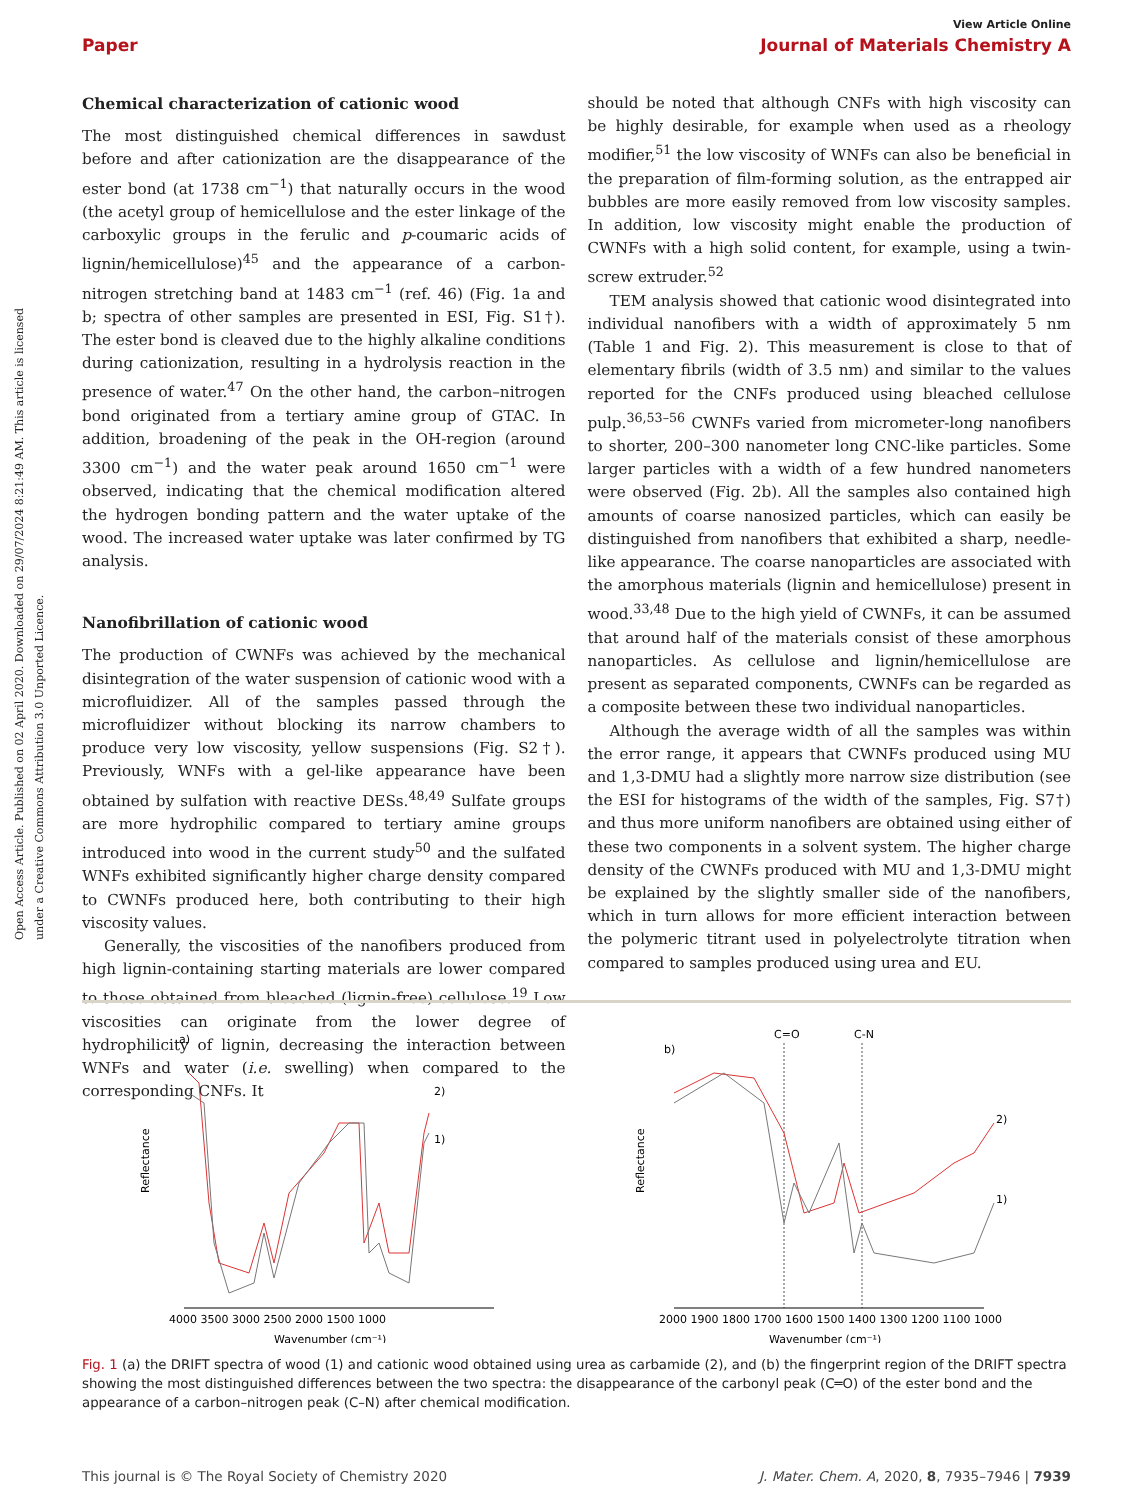Open Access Article. Published on 02 April 2020. Downloaded on 29/07/2024 8:21:49 AM. This article is licensed under a Creative Commons Attribution 3.0 Unported Licence.
View Article Online
Paper Journal of Materials Chemistry A
Chemical characterization of cationic wood
The most distinguished chemical differences in sawdust before and after cationization are the disappearance of the ester bond (at 1738 cm<sup>−1</sup>) that naturally occurs in the wood (the acetyl group of hemicellulose and the ester linkage of the carboxylic groups in the ferulic and p-coumaric acids of lignin/hemicellulose)<sup>45</sup> and the appearance of a carbon-nitrogen stretching band at 1483 cm<sup>−1</sup> (ref. 46) (Fig. 1a and b; spectra of other samples are presented in ESI, Fig. S1†). The ester bond is cleaved due to the highly alkaline conditions during cationization, resulting in a hydrolysis reaction in the presence of water.<sup>47</sup> On the other hand, the carbon–nitrogen bond originated from a tertiary amine group of GTAC. In addition, broadening of the peak in the OH-region (around 3300 cm<sup>−1</sup>) and the water peak around 1650 cm<sup>−1</sup> were observed, indicating that the chemical modification altered the hydrogen bonding pattern and the water uptake of the wood. The increased water uptake was later confirmed by TG analysis.
Nanofibrillation of cationic wood
The production of CWNFs was achieved by the mechanical disintegration of the water suspension of cationic wood with a microfluidizer. All of the samples passed through the microfluidizer without blocking its narrow chambers to produce very low viscosity, yellow suspensions (Fig. S2†). Previously, WNFs with a gel-like appearance have been obtained by sulfation with reactive DESs.<sup>48,49</sup> Sulfate groups are more hydrophilic compared to tertiary amine groups introduced into wood in the current study<sup>50</sup> and the sulfated WNFs exhibited significantly higher charge density compared to CWNFs produced here, both contributing to their high viscosity values.
Generally, the viscosities of the nanofibers produced from high lignin-containing starting materials are lower compared to those obtained from bleached (lignin-free) cellulose.<sup>19</sup> Low viscosities can originate from the lower degree of hydrophilicity of lignin, decreasing the interaction between WNFs and water (i.e. swelling) when compared to the corresponding CNFs. It
should be noted that although CNFs with high viscosity can be highly desirable, for example when used as a rheology modifier,<sup>51</sup> the low viscosity of WNFs can also be beneficial in the preparation of film-forming solution, as the entrapped air bubbles are more easily removed from low viscosity samples. In addition, low viscosity might enable the production of CWNFs with a high solid content, for example, using a twin-screw extruder.<sup>52</sup>
TEM analysis showed that cationic wood disintegrated into individual nanofibers with a width of approximately 5 nm (Table 1 and Fig. 2). This measurement is close to that of elementary fibrils (width of 3.5 nm) and similar to the values reported for the CNFs produced using bleached cellulose pulp.<sup>36,53–56</sup> CWNFs varied from micrometer-long nanofibers to shorter, 200–300 nanometer long CNC-like particles. Some larger particles with a width of a few hundred nanometers were observed (Fig. 2b). All the samples also contained high amounts of coarse nanosized particles, which can easily be distinguished from nanofibers that exhibited a sharp, needle-like appearance. The coarse nanoparticles are associated with the amorphous materials (lignin and hemicellulose) present in wood.<sup>33,48</sup> Due to the high yield of CWNFs, it can be assumed that around half of the materials consist of these amorphous nanoparticles. As cellulose and lignin/hemicellulose are present as separated components, CWNFs can be regarded as a composite between these two individual nanoparticles.
Although the average width of all the samples was within the error range, it appears that CWNFs produced using MU and 1,3-DMU had a slightly more narrow size distribution (see the ESI for histograms of the width of the samples, Fig. S7†) and thus more uniform nanofibers are obtained using either of these two components in a solvent system. The higher charge density of the CWNFs produced with MU and 1,3-DMU might be explained by the slightly smaller side of the nanofibers, which in turn allows for more efficient interaction between the polymeric titrant used in polyelectrolyte titration when compared to samples produced using urea and EU.
a)
Reflectance
2)
1)
4000 3500 3000 2500 2000 1500 1000
Wavenumber (cm⁻¹)
b)
C=O
C-N
Reflectance
2)
1)
2000 1900 1800 1700 1600 1500 1400 1300 1200 1100 1000
Wavenumber (cm⁻¹)
Fig. 1 (a) the DRIFT spectra of wood (1) and cationic wood obtained using urea as carbamide (2), and (b) the fingerprint region of the DRIFT spectra showing the most distinguished differences between the two spectra: the disappearance of the carbonyl peak (C═O) of the ester bond and the appearance of a carbon–nitrogen peak (C–N) after chemical modification.
This journal is © The Royal Society of Chemistry 2020 J. Mater. Chem. A, 2020, 8, 7935–7946 | 7939